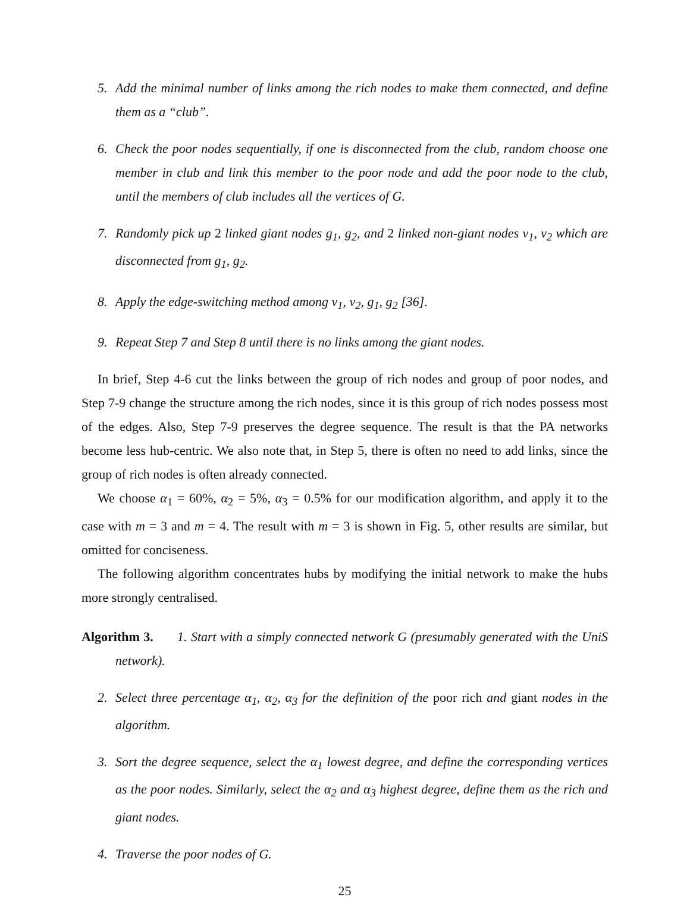5. Add the minimal number of links among the rich nodes to make them connected, and define them as a “club”.
6. Check the poor nodes sequentially, if one is disconnected from the club, random choose one member in club and link this member to the poor node and add the poor node to the club, until the members of club includes all the vertices of G.
7. Randomly pick up 2 linked giant nodes g<sub>1</sub>, g<sub>2</sub>, and 2 linked non-giant nodes v<sub>1</sub>, v<sub>2</sub> which are disconnected from g<sub>1</sub>, g<sub>2</sub>.
8. Apply the edge-switching method among v<sub>1</sub>, v<sub>2</sub>, g<sub>1</sub>, g<sub>2</sub> [36].
9. Repeat Step 7 and Step 8 until there is no links among the giant nodes.
In brief, Step 4-6 cut the links between the group of rich nodes and group of poor nodes, and Step 7-9 change the structure among the rich nodes, since it is this group of rich nodes possess most of the edges. Also, Step 7-9 preserves the degree sequence. The result is that the PA networks become less hub-centric. We also note that, in Step 5, there is often no need to add links, since the group of rich nodes is often already connected.
We choose α<sub>1</sub> = 60%, α<sub>2</sub> = 5%, α<sub>3</sub> = 0.5% for our modification algorithm, and apply it to the case with m = 3 and m = 4. The result with m = 3 is shown in Fig. 5, other results are similar, but omitted for conciseness.
The following algorithm concentrates hubs by modifying the initial network to make the hubs more strongly centralised.
Algorithm 3. 1. Start with a simply connected network G (presumably generated with the UniS network).
2. Select three percentage α<sub>1</sub>, α<sub>2</sub>, α<sub>3</sub> for the definition of the poor rich and giant nodes in the algorithm.
3. Sort the degree sequence, select the α<sub>1</sub> lowest degree, and define the corresponding vertices as the poor nodes. Similarly, select the α<sub>2</sub> and α<sub>3</sub> highest degree, define them as the rich and giant nodes.
4. Traverse the poor nodes of G.
25